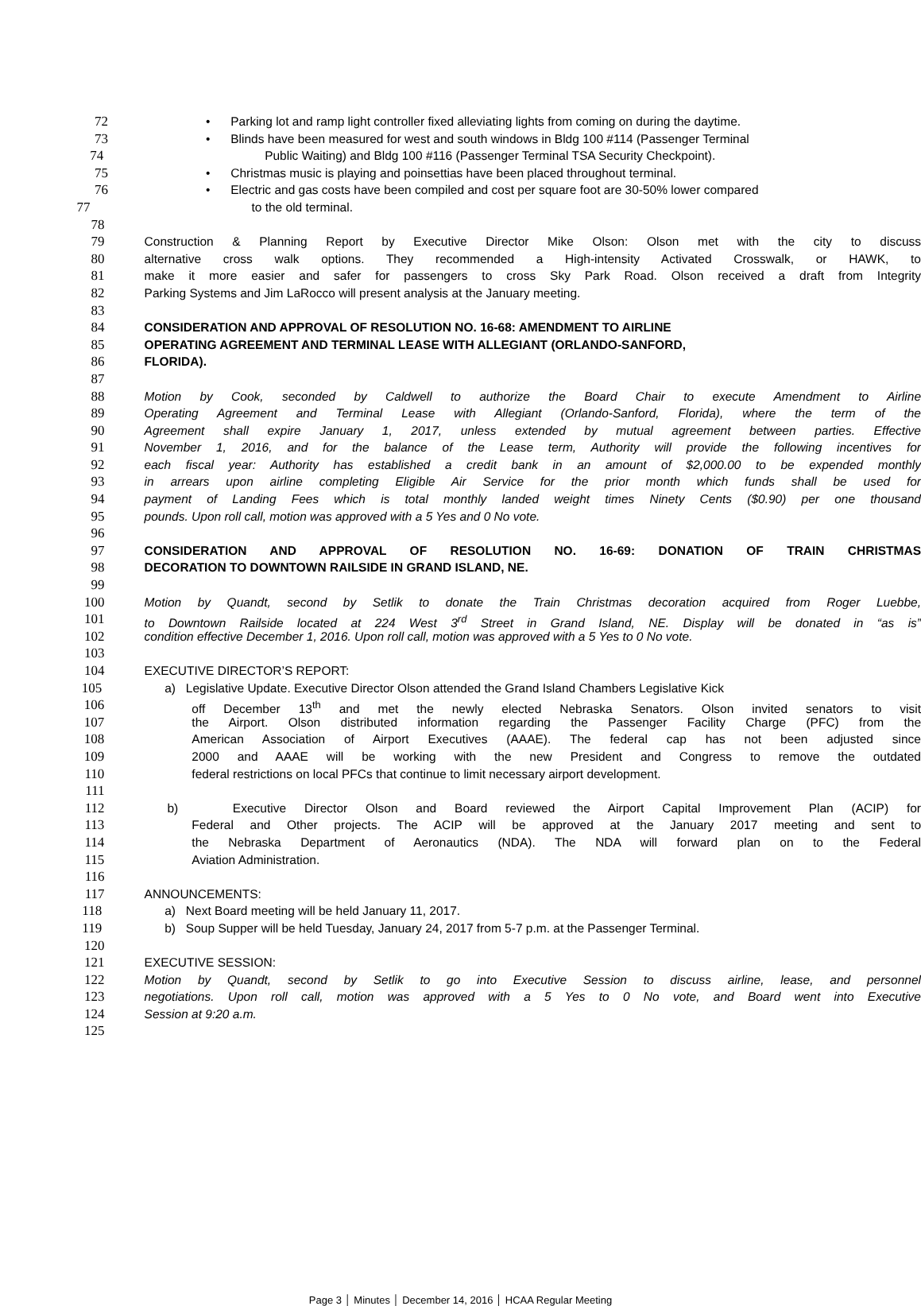72 • Parking lot and ramp light controller fixed alleviating lights from coming on during the daytime.
73 • Blinds have been measured for west and south windows in Bldg 100 #114 (Passenger Terminal
74 Public Waiting) and Bldg 100 #116 (Passenger Terminal TSA Security Checkpoint).
75 • Christmas music is playing and poinsettias have been placed throughout terminal.
76 • Electric and gas costs have been compiled and cost per square foot are 30-50% lower compared
77 to the old terminal.
78
79 Construction & Planning Report by Executive Director Mike Olson: Olson met with the city to discuss
80 alternative cross walk options. They recommended a High-intensity Activated Crosswalk, or HAWK, to
81 make it more easier and safer for passengers to cross Sky Park Road. Olson received a draft from Integrity
82 Parking Systems and Jim LaRocco will present analysis at the January meeting.
83
84 CONSIDERATION AND APPROVAL OF RESOLUTION NO. 16-68: AMENDMENT TO AIRLINE
85 OPERATING AGREEMENT AND TERMINAL LEASE WITH ALLEGIANT (ORLANDO-SANFORD,
86 FLORIDA).
87
88 Motion by Cook, seconded by Caldwell to authorize the Board Chair to execute Amendment to Airline
89 Operating Agreement and Terminal Lease with Allegiant (Orlando-Sanford, Florida), where the term of the
90 Agreement shall expire January 1, 2017, unless extended by mutual agreement between parties. Effective
91 November 1, 2016, and for the balance of the Lease term, Authority will provide the following incentives for
92 each fiscal year: Authority has established a credit bank in an amount of $2,000.00 to be expended monthly
93 in arrears upon airline completing Eligible Air Service for the prior month which funds shall be used for
94 payment of Landing Fees which is total monthly landed weight times Ninety Cents ($0.90) per one thousand
95 pounds. Upon roll call, motion was approved with a 5 Yes and 0 No vote.
96
97 CONSIDERATION AND APPROVAL OF RESOLUTION NO. 16-69: DONATION OF TRAIN CHRISTMAS
98 DECORATION TO DOWNTOWN RAILSIDE IN GRAND ISLAND, NE.
99
100 Motion by Quandt, second by Setlik to donate the Train Christmas decoration acquired from Roger Luebbe,
101 to Downtown Railside located at 224 West 3<sup>rd</sup> Street in Grand Island, NE. Display will be donated in “as is”
102 condition effective December 1, 2016. Upon roll call, motion was approved with a 5 Yes to 0 No vote.
103
104 EXECUTIVE DIRECTOR’S REPORT:
105 a) Legislative Update. Executive Director Olson attended the Grand Island Chambers Legislative Kick
106 off December 13<sup>th</sup> and met the newly elected Nebraska Senators. Olson invited senators to visit
107 the Airport. Olson distributed information regarding the Passenger Facility Charge (PFC) from the
108 American Association of Airport Executives (AAAE). The federal cap has not been adjusted since
109 2000 and AAAE will be working with the new President and Congress to remove the outdated
110 federal restrictions on local PFCs that continue to limit necessary airport development.
111
112 b) Executive Director Olson and Board reviewed the Airport Capital Improvement Plan (ACIP) for
113 Federal and Other projects. The ACIP will be approved at the January 2017 meeting and sent to
114 the Nebraska Department of Aeronautics (NDA). The NDA will forward plan on to the Federal
115 Aviation Administration.
116
117 ANNOUNCEMENTS:
118 a) Next Board meeting will be held January 11, 2017.
119 b) Soup Supper will be held Tuesday, January 24, 2017 from 5-7 p.m. at the Passenger Terminal.
120
121 EXECUTIVE SESSION:
122 Motion by Quandt, second by Setlik to go into Executive Session to discuss airline, lease, and personnel
123 negotiations. Upon roll call, motion was approved with a 5 Yes to 0 No vote, and Board went into Executive
124 Session at 9:20 a.m.
125
Page 3 │ Minutes │ December 14, 2016 │ HCAA Regular Meeting